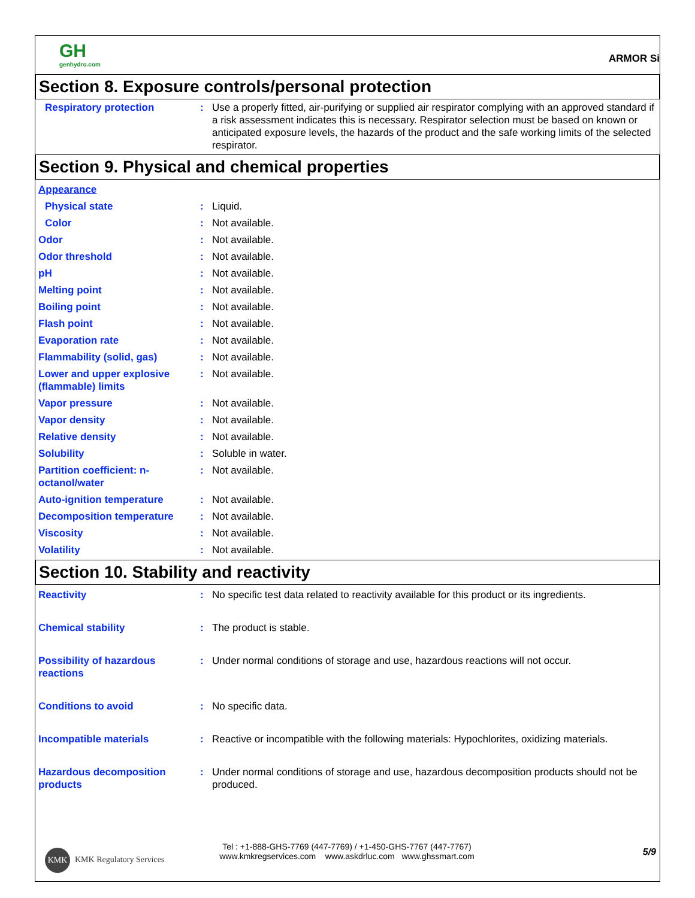GH
genhydro.com
ARMOR Si
Section 8. Exposure controls/personal protection
Respiratory protection : Use a properly fitted, air-purifying or supplied air respirator complying with an approved standard if a risk assessment indicates this is necessary. Respirator selection must be based on known or anticipated exposure levels, the hazards of the product and the safe working limits of the selected respirator.
Section 9. Physical and chemical properties
Appearance
Physical state : Liquid.
Color : Not available.
Odor : Not available.
Odor threshold : Not available.
pH : Not available.
Melting point : Not available.
Boiling point : Not available.
Flash point : Not available.
Evaporation rate : Not available.
Flammability (solid, gas) : Not available.
Lower and upper explosive (flammable) limits
: Not available.
Vapor pressure : Not available.
Vapor density : Not available.
Relative density : Not available.
Solubility : Soluble in water.
Partition coefficient: n-octanol/water
: Not available.
Auto-ignition temperature : Not available.
Decomposition temperature : Not available.
Viscosity : Not available.
Volatility : Not available.
Section 10. Stability and reactivity
Reactivity : No specific test data related to reactivity available for this product or its ingredients.
Chemical stability : The product is stable.
Possibility of hazardous reactions
: Under normal conditions of storage and use, hazardous reactions will not occur.
Conditions to avoid : No specific data.
Incompatible materials : Reactive or incompatible with the following materials: Hypochlorites, oxidizing materials.
Hazardous decomposition products
: Under normal conditions of storage and use, hazardous decomposition products should not be produced.
KMK
KMK Regulatory Services
Tel : +1-888-GHS-7769 (447-7769) / +1-450-GHS-7767 (447-7767)
www.kmkregservices.com www.askdrluc.com www.ghssmart.com
5/9